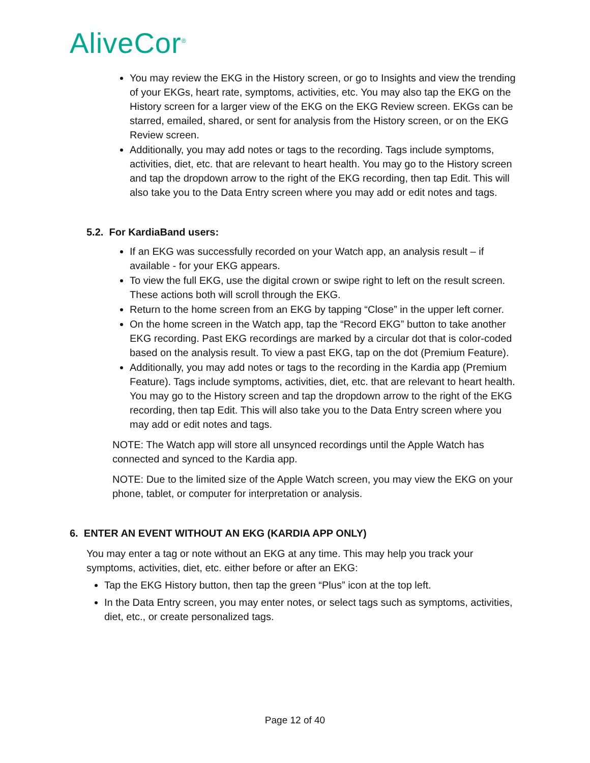AliveCor<sup>®</sup>
You may review the EKG in the History screen, or go to Insights and view the trending of your EKGs, heart rate, symptoms, activities, etc. You may also tap the EKG on the History screen for a larger view of the EKG on the EKG Review screen. EKGs can be starred, emailed, shared, or sent for analysis from the History screen, or on the EKG Review screen.
Additionally, you may add notes or tags to the recording. Tags include symptoms, activities, diet, etc. that are relevant to heart health. You may go to the History screen and tap the dropdown arrow to the right of the EKG recording, then tap Edit. This will also take you to the Data Entry screen where you may add or edit notes and tags.
5.2. For KardiaBand users:
If an EKG was successfully recorded on your Watch app, an analysis result – if available - for your EKG appears.
To view the full EKG, use the digital crown or swipe right to left on the result screen. These actions both will scroll through the EKG.
Return to the home screen from an EKG by tapping “Close” in the upper left corner.
On the home screen in the Watch app, tap the “Record EKG” button to take another EKG recording. Past EKG recordings are marked by a circular dot that is color-coded based on the analysis result. To view a past EKG, tap on the dot (Premium Feature).
Additionally, you may add notes or tags to the recording in the Kardia app (Premium Feature). Tags include symptoms, activities, diet, etc. that are relevant to heart health. You may go to the History screen and tap the dropdown arrow to the right of the EKG recording, then tap Edit. This will also take you to the Data Entry screen where you may add or edit notes and tags.
NOTE: The Watch app will store all unsynced recordings until the Apple Watch has connected and synced to the Kardia app.
NOTE: Due to the limited size of the Apple Watch screen, you may view the EKG on your phone, tablet, or computer for interpretation or analysis.
6. ENTER AN EVENT WITHOUT AN EKG (KARDIA APP ONLY)
You may enter a tag or note without an EKG at any time. This may help you track your symptoms, activities, diet, etc. either before or after an EKG:
Tap the EKG History button, then tap the green “Plus” icon at the top left.
In the Data Entry screen, you may enter notes, or select tags such as symptoms, activities, diet, etc., or create personalized tags.
Page 12 of 40